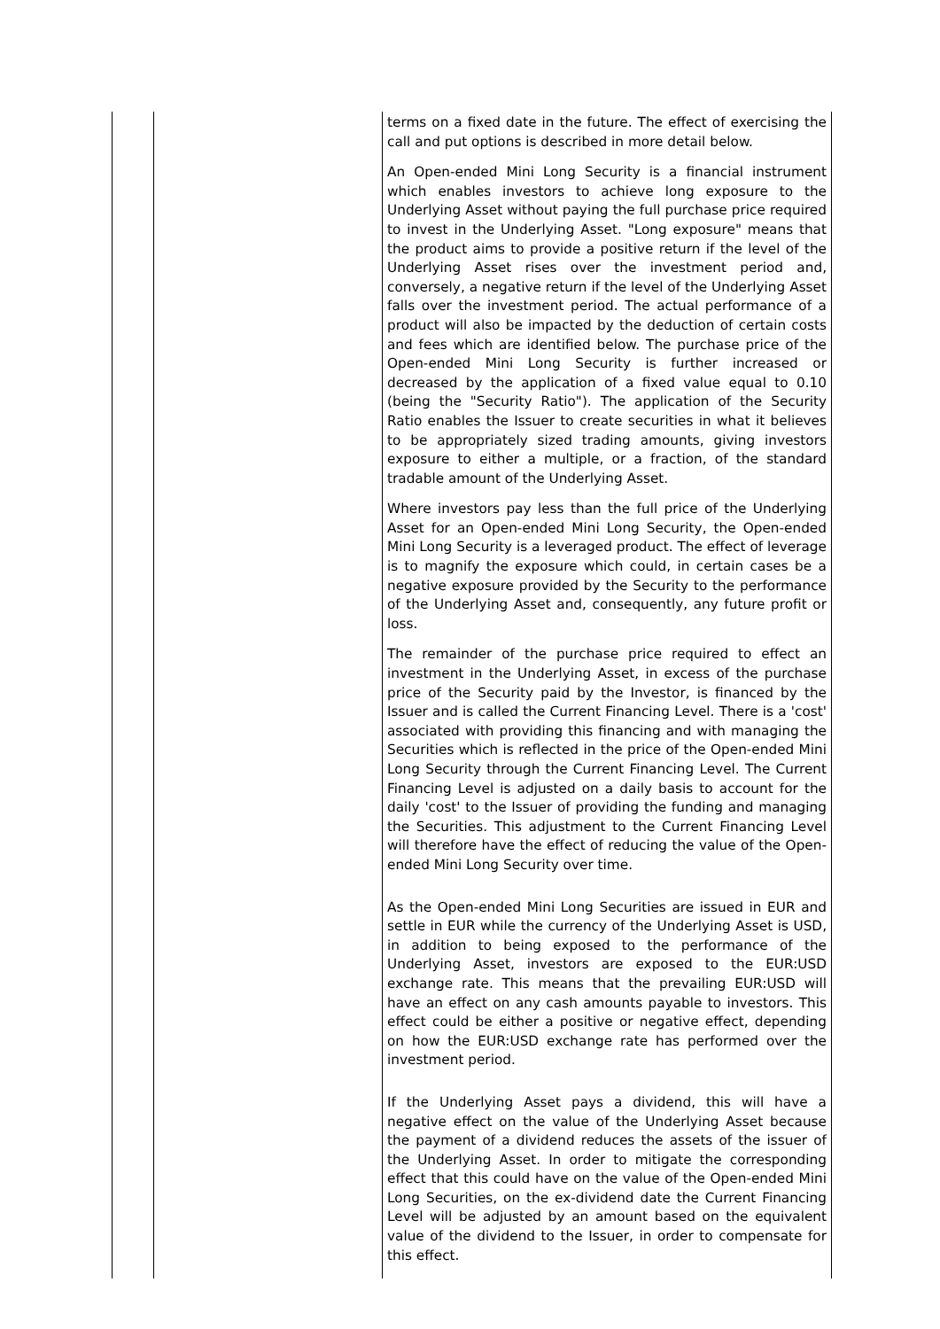| | | terms on a fixed date in the future. The effect of exercising the call and put options is described in more detail below. An Open-ended Mini Long Security is a financial instrument which enables investors to achieve long exposure to the Underlying Asset without paying the full purchase price required to invest in the Underlying Asset. "Long exposure" means that the product aims to provide a positive return if the level of the Underlying Asset rises over the investment period and, conversely, a negative return if the level of the Underlying Asset falls over the investment period. The actual performance of a product will also be impacted by the deduction of certain costs and fees which are identified below. The purchase price of the Open-ended Mini Long Security is further increased or decreased by the application of a fixed value equal to 0.10 (being the "Security Ratio"). The application of the Security Ratio enables the Issuer to create securities in what it believes to be appropriately sized trading amounts, giving investors exposure to either a multiple, or a fraction, of the standard tradable amount of the Underlying Asset. Where investors pay less than the full price of the Underlying Asset for an Open-ended Mini Long Security, the Open-ended Mini Long Security is a leveraged product. The effect of leverage is to magnify the exposure which could, in certain cases be a negative exposure provided by the Security to the performance of the Underlying Asset and, consequently, any future profit or loss. The remainder of the purchase price required to effect an investment in the Underlying Asset, in excess of the purchase price of the Security paid by the Investor, is financed by the Issuer and is called the Current Financing Level. There is a 'cost' associated with providing this financing and with managing the Securities which is reflected in the price of the Open-ended Mini Long Security through the Current Financing Level. The Current Financing Level is adjusted on a daily basis to account for the daily 'cost' to the Issuer of providing the funding and managing the Securities. This adjustment to the Current Financing Level will therefore have the effect of reducing the value of the Open-ended Mini Long Security over time. As the Open-ended Mini Long Securities are issued in EUR and settle in EUR while the currency of the Underlying Asset is USD, in addition to being exposed to the performance of the Underlying Asset, investors are exposed to the EUR:USD exchange rate. This means that the prevailing EUR:USD will have an effect on any cash amounts payable to investors. This effect could be either a positive or negative effect, depending on how the EUR:USD exchange rate has performed over the investment period. If the Underlying Asset pays a dividend, this will have a negative effect on the value of the Underlying Asset because the payment of a dividend reduces the assets of the issuer of the Underlying Asset. In order to mitigate the corresponding effect that this could have on the value of the Open-ended Mini Long Securities, on the ex-dividend date the Current Financing Level will be adjusted by an amount based on the equivalent value of the dividend to the Issuer, in order to compensate for this effect. |